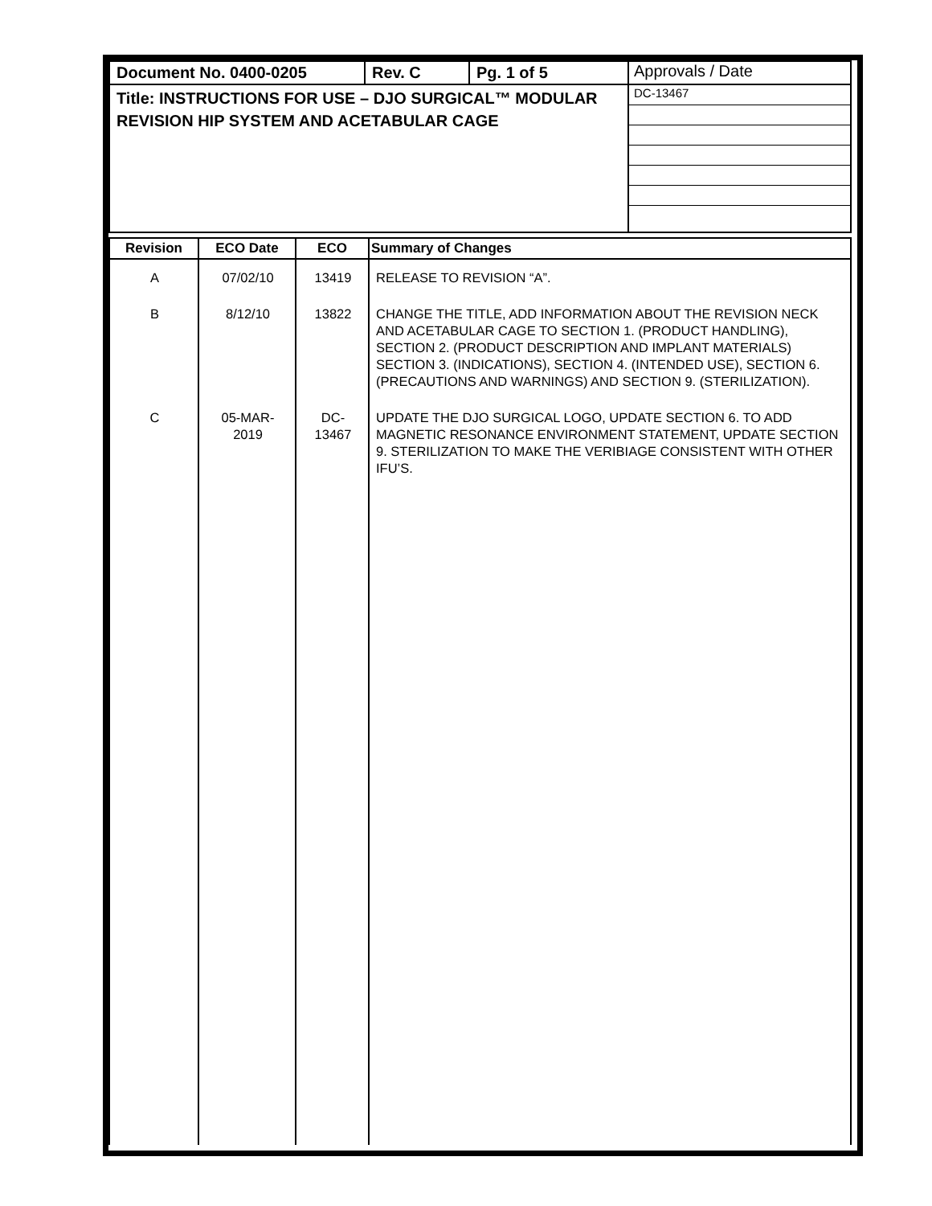| Document No. 0400-0205 | Rev. C | Pg. 1 of 5 | Approvals / Date |
| Title: INSTRUCTIONS FOR USE – DJO SURGICAL™ MODULAR REVISION HIP SYSTEM AND ACETABULAR CAGE | | | / DC-13467 / |
| Revision | ECO Date | ECO | Summary of Changes |
| --- | --- | --- | --- |
| A | 07/02/10 | 13419 | RELEASE TO REVISION “A”. |
| B | 8/12/10 | 13822 | CHANGE THE TITLE, ADD INFORMATION ABOUT THE REVISION NECK AND ACETABULAR CAGE TO SECTION 1. (PRODUCT HANDLING), SECTION 2. (PRODUCT DESCRIPTION AND IMPLANT MATERIALS) SECTION 3. (INDICATIONS), SECTION 4. (INTENDED USE), SECTION 6. (PRECAUTIONS AND WARNINGS) AND SECTION 9. (STERILIZATION). |
| C | 05-MAR- 2019 | DC- 13467 | UPDATE THE DJO SURGICAL LOGO, UPDATE SECTION 6. TO ADD MAGNETIC RESONANCE ENVIRONMENT STATEMENT, UPDATE SECTION 9. STERILIZATION TO MAKE THE VERIBIAGE CONSISTENT WITH OTHER IFU’S. |